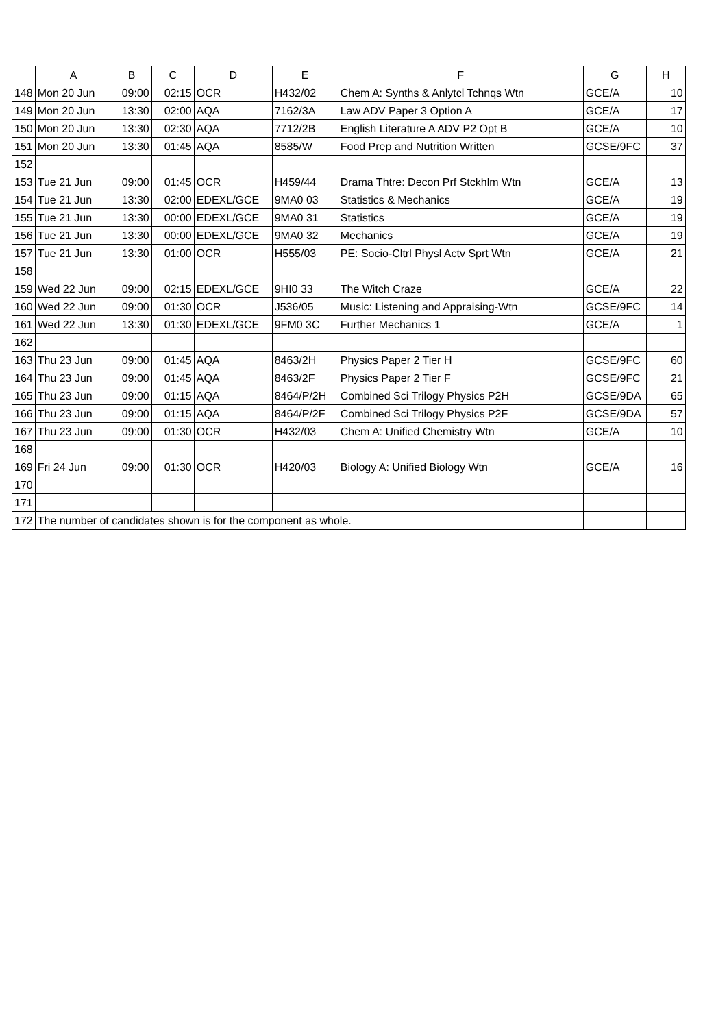| | A | B | C | D | E | F | G | H |
| --- | --- | --- | --- | --- | --- | --- | --- | --- |
| 148 | Mon 20 Jun | 09:00 | 02:15 | OCR | H432/02 | Chem A: Synths & Anlytcl Tchnqs Wtn | GCE/A | 10 |
| 149 | Mon 20 Jun | 13:30 | 02:00 | AQA | 7162/3A | Law ADV Paper 3 Option A | GCE/A | 17 |
| 150 | Mon 20 Jun | 13:30 | 02:30 | AQA | 7712/2B | English Literature A ADV P2 Opt B | GCE/A | 10 |
| 151 | Mon 20 Jun | 13:30 | 01:45 | AQA | 8585/W | Food Prep and Nutrition Written | GCSE/9FC | 37 |
| 152 | | | | | | | | |
| 153 | Tue 21 Jun | 09:00 | 01:45 | OCR | H459/44 | Drama Thtre: Decon Prf Stckhlm Wtn | GCE/A | 13 |
| 154 | Tue 21 Jun | 13:30 | 02:00 | EDEXL/GCE | 9MA0 03 | Statistics & Mechanics | GCE/A | 19 |
| 155 | Tue 21 Jun | 13:30 | 00:00 | EDEXL/GCE | 9MA0 31 | Statistics | GCE/A | 19 |
| 156 | Tue 21 Jun | 13:30 | 00:00 | EDEXL/GCE | 9MA0 32 | Mechanics | GCE/A | 19 |
| 157 | Tue 21 Jun | 13:30 | 01:00 | OCR | H555/03 | PE: Socio-Cltrl Physl Actv Sprt Wtn | GCE/A | 21 |
| 158 | | | | | | | | |
| 159 | Wed 22 Jun | 09:00 | 02:15 | EDEXL/GCE | 9HI0 33 | The Witch Craze | GCE/A | 22 |
| 160 | Wed 22 Jun | 09:00 | 01:30 | OCR | J536/05 | Music: Listening and Appraising-Wtn | GCSE/9FC | 14 |
| 161 | Wed 22 Jun | 13:30 | 01:30 | EDEXL/GCE | 9FM0 3C | Further Mechanics 1 | GCE/A | 1 |
| 162 | | | | | | | | |
| 163 | Thu 23 Jun | 09:00 | 01:45 | AQA | 8463/2H | Physics Paper 2 Tier H | GCSE/9FC | 60 |
| 164 | Thu 23 Jun | 09:00 | 01:45 | AQA | 8463/2F | Physics Paper 2 Tier F | GCSE/9FC | 21 |
| 165 | Thu 23 Jun | 09:00 | 01:15 | AQA | 8464/P/2H | Combined Sci Trilogy Physics P2H | GCSE/9DA | 65 |
| 166 | Thu 23 Jun | 09:00 | 01:15 | AQA | 8464/P/2F | Combined Sci Trilogy Physics P2F | GCSE/9DA | 57 |
| 167 | Thu 23 Jun | 09:00 | 01:30 | OCR | H432/03 | Chem A: Unified Chemistry Wtn | GCE/A | 10 |
| 168 | | | | | | | | |
| 169 | Fri 24 Jun | 09:00 | 01:30 | OCR | H420/03 | Biology A: Unified Biology Wtn | GCE/A | 16 |
| 170 | | | | | | | | |
| 171 | | | | | | | | |
| 172 | The number of candidates shown is for the component as whole. | | | | | | | |